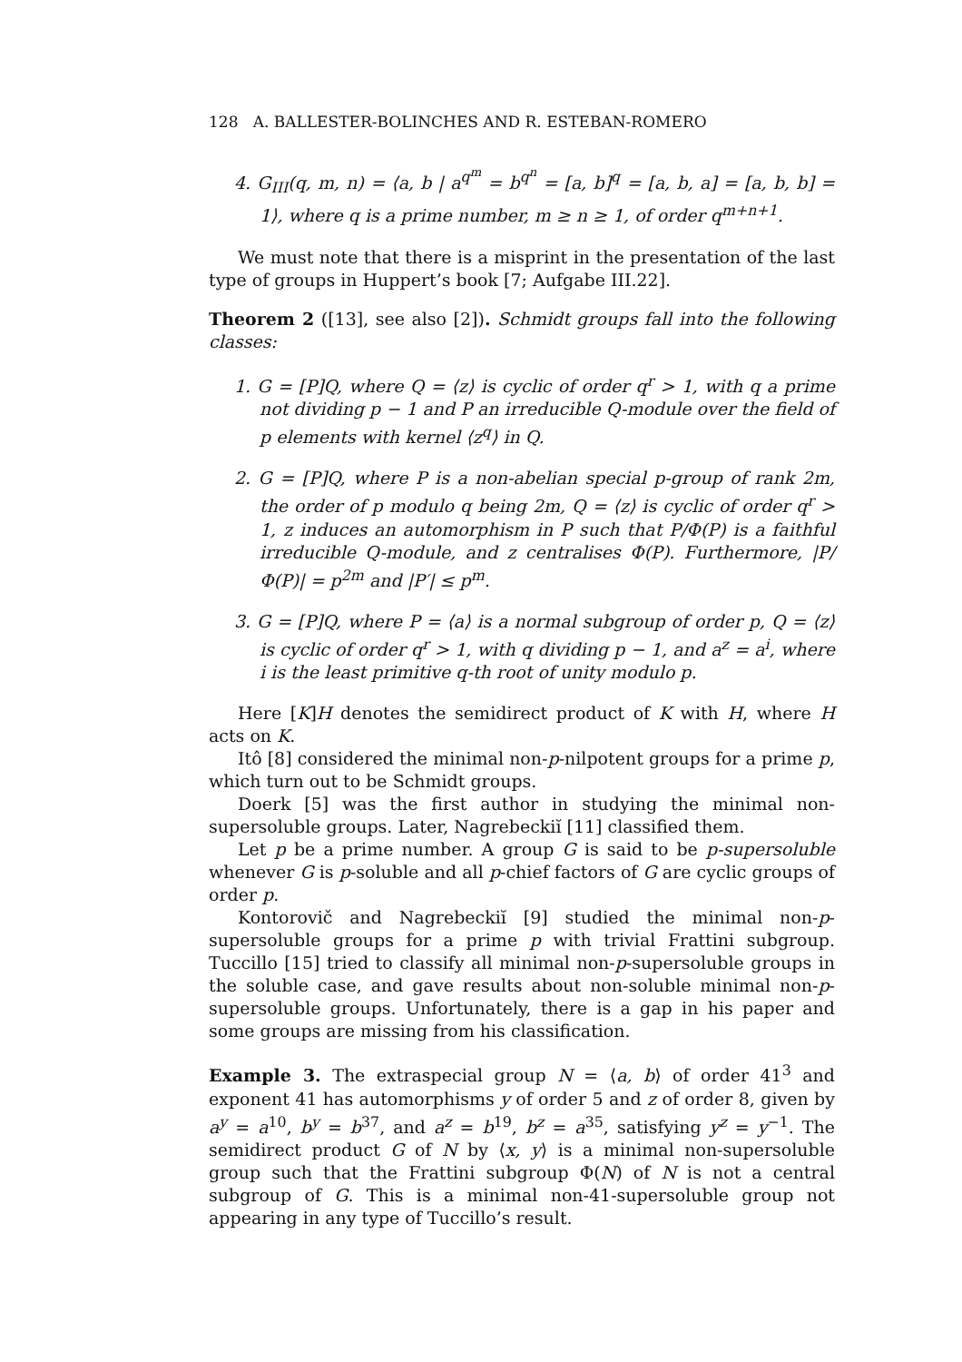128 A. BALLESTER-BOLINCHES AND R. ESTEBAN-ROMERO
4. G<sub>III</sub>(q, m, n) = ⟨a, b | a<sup>q<sup>m</sup></sup> = b<sup>q<sup>n</sup></sup> = [a, b]<sup>q</sup> = [a, b, a] = [a, b, b] = 1⟩, where q is a prime number, m ≥ n ≥ 1, of order q<sup>m+n+1</sup>.
We must note that there is a misprint in the presentation of the last type of groups in Huppert’s book [7; Aufgabe III.22].
Theorem 2 ([13], see also [2]). Schmidt groups fall into the following classes:
1. G = [P]Q, where Q = ⟨z⟩ is cyclic of order q<sup>r</sup> > 1, with q a prime not dividing p − 1 and P an irreducible Q-module over the field of p elements with kernel ⟨z<sup>q</sup>⟩ in Q.
2. G = [P]Q, where P is a non-abelian special p-group of rank 2m, the order of p modulo q being 2m, Q = ⟨z⟩ is cyclic of order q<sup>r</sup> > 1, z induces an automorphism in P such that P/Φ(P) is a faithful irreducible Q-module, and z centralises Φ(P). Furthermore, |P/Φ(P)| = p<sup>2m</sup> and |P′| ≤ p<sup>m</sup>.
3. G = [P]Q, where P = ⟨a⟩ is a normal subgroup of order p, Q = ⟨z⟩ is cyclic of order q<sup>r</sup> > 1, with q dividing p − 1, and a<sup>z</sup> = a<sup>i</sup>, where i is the least primitive q-th root of unity modulo p.
Here [K]H denotes the semidirect product of K with H, where H acts on K.
Itô [8] considered the minimal non-p-nilpotent groups for a prime p, which turn out to be Schmidt groups.
Doerk [5] was the first author in studying the minimal non-supersoluble groups. Later, Nagrebeckiĭ [11] classified them.
Let p be a prime number. A group G is said to be p-supersoluble whenever G is p-soluble and all p-chief factors of G are cyclic groups of order p.
Kontorovič and Nagrebeckiĭ [9] studied the minimal non-p-supersoluble groups for a prime p with trivial Frattini subgroup. Tuccillo [15] tried to classify all minimal non-p-supersoluble groups in the soluble case, and gave results about non-soluble minimal non-p-supersoluble groups. Unfortunately, there is a gap in his paper and some groups are missing from his classification.
Example 3. The extraspecial group N = ⟨a, b⟩ of order 41<sup>3</sup> and exponent 41 has automorphisms y of order 5 and z of order 8, given by a<sup>y</sup> = a<sup>10</sup>, b<sup>y</sup> = b<sup>37</sup>, and a<sup>z</sup> = b<sup>19</sup>, b<sup>z</sup> = a<sup>35</sup>, satisfying y<sup>z</sup> = y<sup>−1</sup>. The semidirect product G of N by ⟨x, y⟩ is a minimal non-supersoluble group such that the Frattini subgroup Φ(N) of N is not a central subgroup of G. This is a minimal non-41-supersoluble group not appearing in any type of Tuccillo’s result.